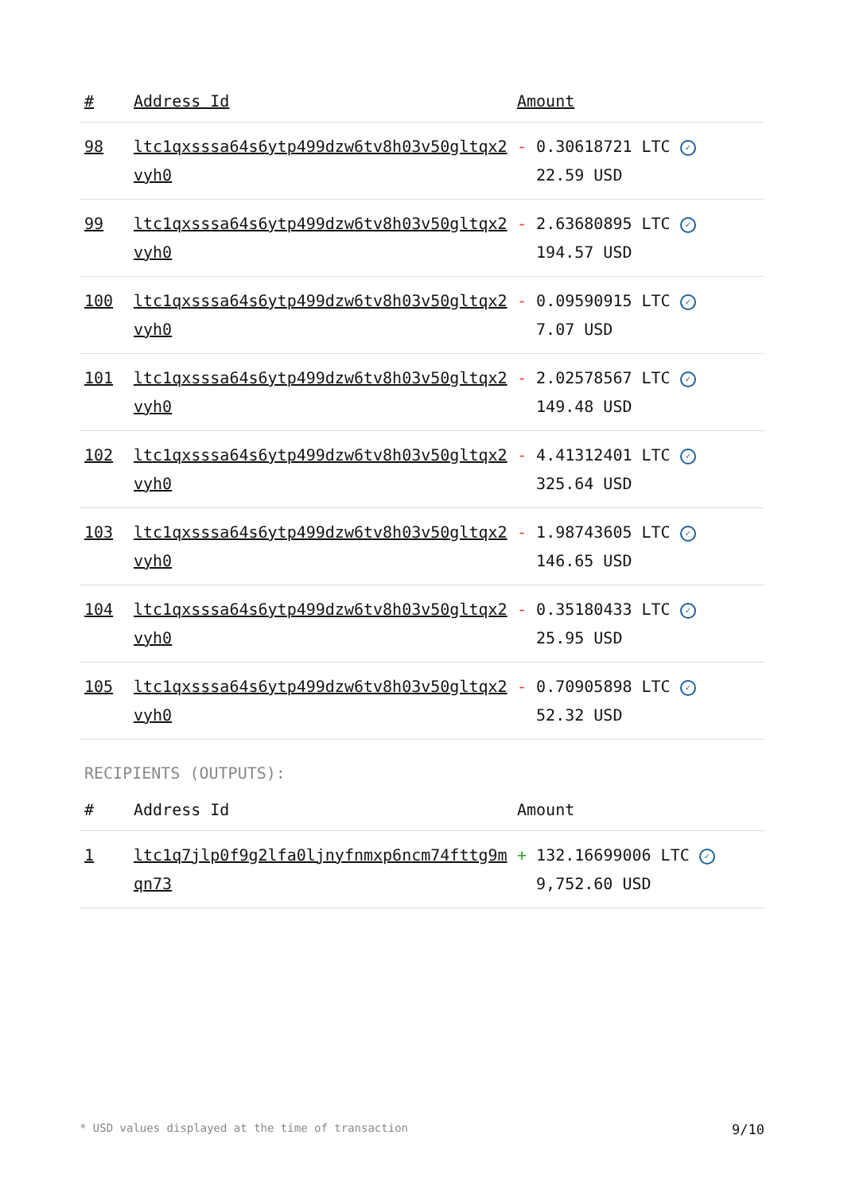| # | Address Id | Amount |
| --- | --- | --- |
| 98 | ltc1qxsssa64s6ytp499dzw6tv8h03v50gltqx2vyh0 | - 0.30618721 LTC ✓ 22.59 USD |
| 99 | ltc1qxsssa64s6ytp499dzw6tv8h03v50gltqx2vyh0 | - 2.63680895 LTC ✓ 194.57 USD |
| 100 | ltc1qxsssa64s6ytp499dzw6tv8h03v50gltqx2vyh0 | - 0.09590915 LTC ✓ 7.07 USD |
| 101 | ltc1qxsssa64s6ytp499dzw6tv8h03v50gltqx2vyh0 | - 2.02578567 LTC ✓ 149.48 USD |
| 102 | ltc1qxsssa64s6ytp499dzw6tv8h03v50gltqx2vyh0 | - 4.41312401 LTC ✓ 325.64 USD |
| 103 | ltc1qxsssa64s6ytp499dzw6tv8h03v50gltqx2vyh0 | - 1.98743605 LTC ✓ 146.65 USD |
| 104 | ltc1qxsssa64s6ytp499dzw6tv8h03v50gltqx2vyh0 | - 0.35180433 LTC ✓ 25.95 USD |
| 105 | ltc1qxsssa64s6ytp499dzw6tv8h03v50gltqx2vyh0 | - 0.70905898 LTC ✓ 52.32 USD |
RECIPIENTS (OUTPUTS):
| # | Address Id | Amount |
| --- | --- | --- |
| 1 | ltc1q7jlp0f9g2lfa0ljnyfnmxp6ncm74fttg9mqn73 | + 132.16699006 LTC ✓ 9,752.60 USD |
* USD values displayed at the time of transaction 9/10